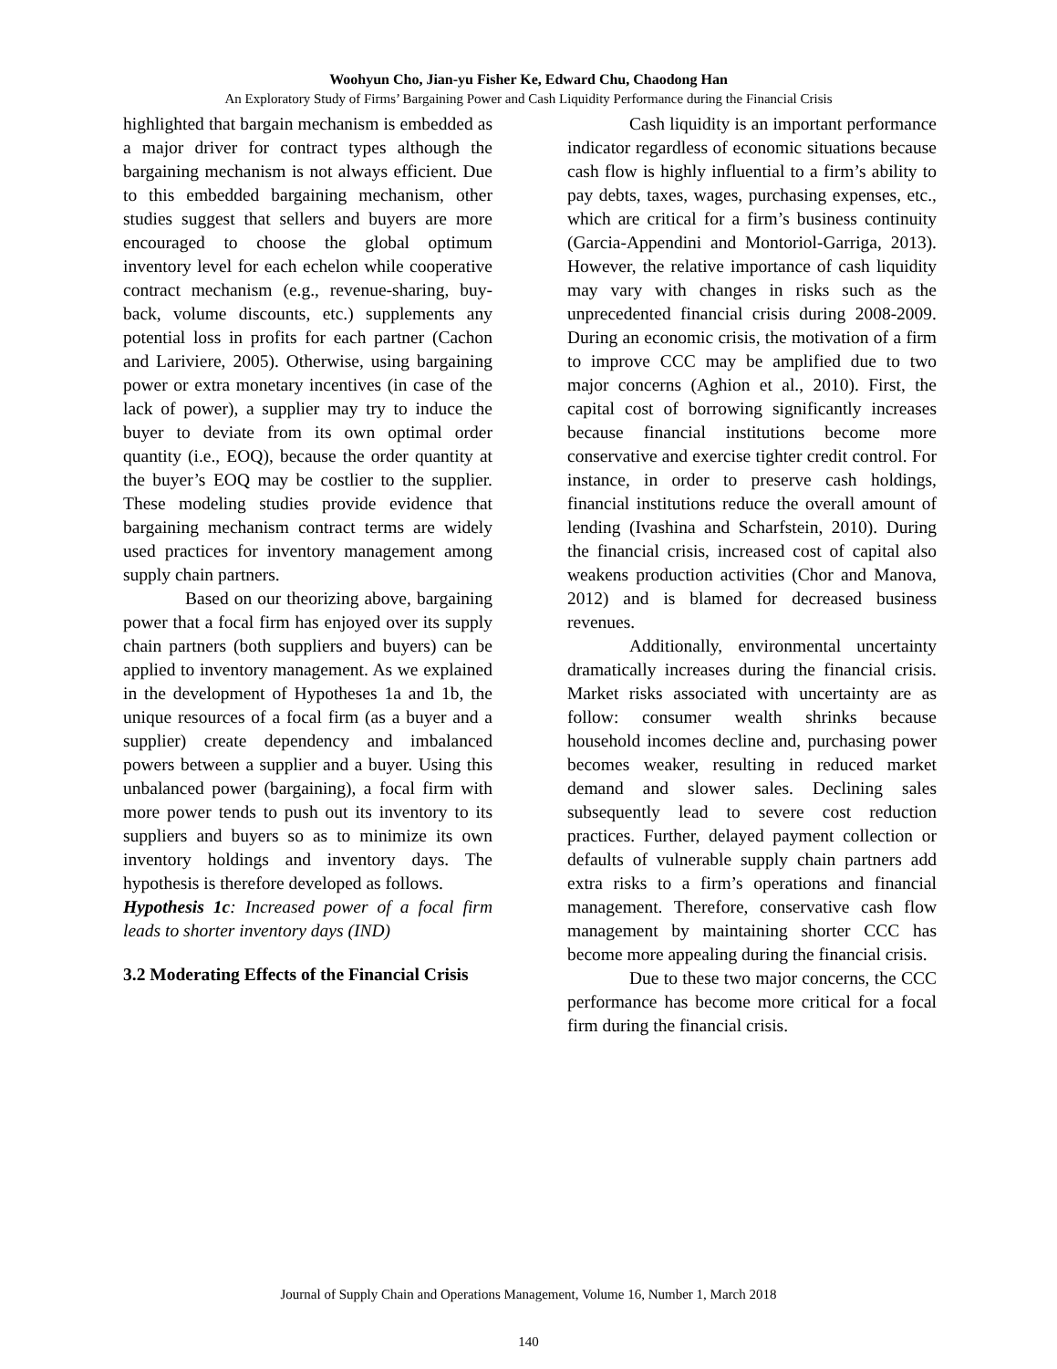Woohyun Cho, Jian-yu Fisher Ke, Edward Chu, Chaodong Han
An Exploratory Study of Firms’ Bargaining Power and Cash Liquidity Performance during the Financial Crisis
highlighted that bargain mechanism is embedded as a major driver for contract types although the bargaining mechanism is not always efficient. Due to this embedded bargaining mechanism, other studies suggest that sellers and buyers are more encouraged to choose the global optimum inventory level for each echelon while cooperative contract mechanism (e.g., revenue-sharing, buy-back, volume discounts, etc.) supplements any potential loss in profits for each partner (Cachon and Lariviere, 2005). Otherwise, using bargaining power or extra monetary incentives (in case of the lack of power), a supplier may try to induce the buyer to deviate from its own optimal order quantity (i.e., EOQ), because the order quantity at the buyer’s EOQ may be costlier to the supplier. These modeling studies provide evidence that bargaining mechanism contract terms are widely used practices for inventory management among supply chain partners.
Based on our theorizing above, bargaining power that a focal firm has enjoyed over its supply chain partners (both suppliers and buyers) can be applied to inventory management. As we explained in the development of Hypotheses 1a and 1b, the unique resources of a focal firm (as a buyer and a supplier) create dependency and imbalanced powers between a supplier and a buyer. Using this unbalanced power (bargaining), a focal firm with more power tends to push out its inventory to its suppliers and buyers so as to minimize its own inventory holdings and inventory days. The hypothesis is therefore developed as follows.
Hypothesis 1c: Increased power of a focal firm leads to shorter inventory days (IND)
3.2 Moderating Effects of the Financial Crisis
Cash liquidity is an important performance indicator regardless of economic situations because cash flow is highly influential to a firm’s ability to pay debts, taxes, wages, purchasing expenses, etc., which are critical for a firm’s business continuity (Garcia-Appendini and Montoriol-Garriga, 2013). However, the relative importance of cash liquidity may vary with changes in risks such as the unprecedented financial crisis during 2008-2009. During an economic crisis, the motivation of a firm to improve CCC may be amplified due to two major concerns (Aghion et al., 2010). First, the capital cost of borrowing significantly increases because financial institutions become more conservative and exercise tighter credit control. For instance, in order to preserve cash holdings, financial institutions reduce the overall amount of lending (Ivashina and Scharfstein, 2010). During the financial crisis, increased cost of capital also weakens production activities (Chor and Manova, 2012) and is blamed for decreased business revenues.
Additionally, environmental uncertainty dramatically increases during the financial crisis. Market risks associated with uncertainty are as follow: consumer wealth shrinks because household incomes decline and, purchasing power becomes weaker, resulting in reduced market demand and slower sales. Declining sales subsequently lead to severe cost reduction practices. Further, delayed payment collection or defaults of vulnerable supply chain partners add extra risks to a firm’s operations and financial management. Therefore, conservative cash flow management by maintaining shorter CCC has become more appealing during the financial crisis.
Due to these two major concerns, the CCC performance has become more critical for a focal firm during the financial crisis.
Journal of Supply Chain and Operations Management, Volume 16, Number 1, March 2018
140